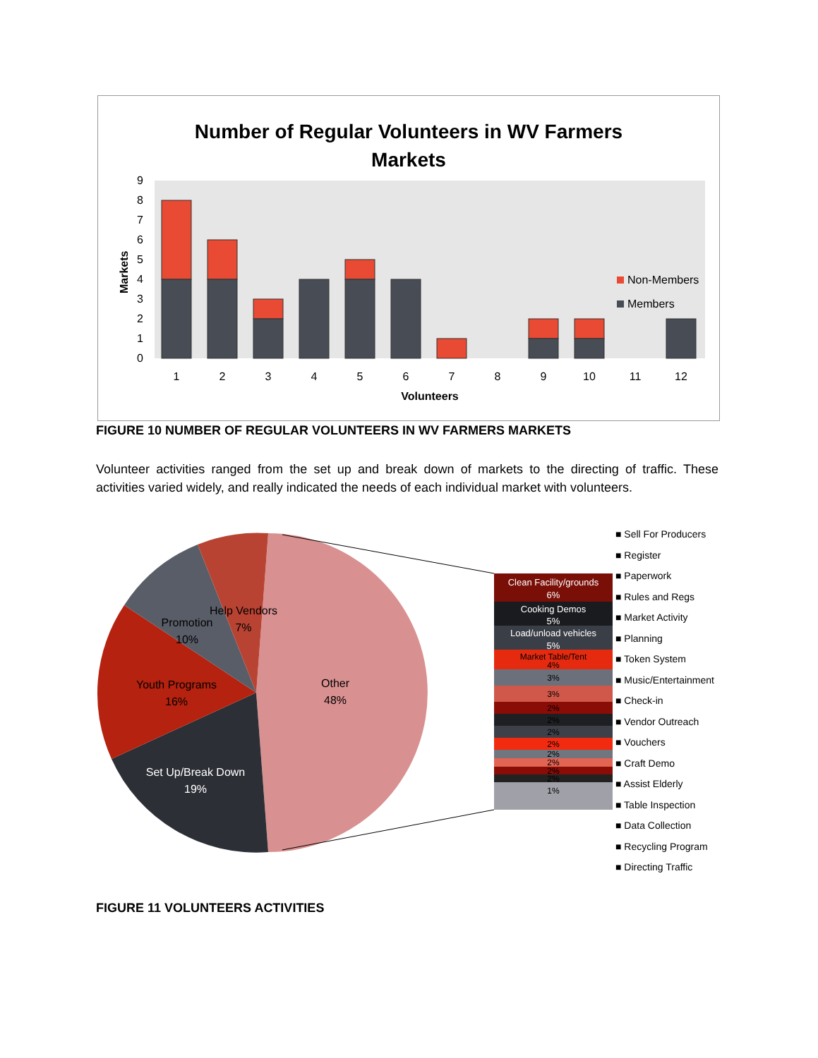Number of Regular Volunteers in WV Farmers
Markets
0
1
2
3
4
5
6
7
8
9
Markets
1
2
3
4
5
6
7
8
9
10
11
12
Volunteers
Non-Members
Members
FIGURE 10 NUMBER OF REGULAR VOLUNTEERS IN WV FARMERS MARKETS
Volunteer activities ranged from the set up and break down of markets to the directing of traffic. These activities varied widely, and really indicated the needs of each individual market with volunteers.
Other
48%
Set Up/Break Down
19%
Youth Programs
16%
Promotion
10%
Help Vendors
7%
Clean Facility/grounds
6%
Cooking Demos
5%
Load/unload vehicles
5%
Market Table/Tent
4%
3%
3%
2%
2%
2%
2%
2%
2%
2%
2%
1%
■ Sell For Producers
■ Register
■ Paperwork
■ Rules and Regs
■ Market Activity
■ Planning
■ Token System
■ Music/Entertainment
■ Check-in
■ Vendor Outreach
■ Vouchers
■ Craft Demo
■ Assist Elderly
■ Table Inspection
■ Data Collection
■ Recycling Program
■ Directing Traffic
FIGURE 11 VOLUNTEERS ACTIVITIES